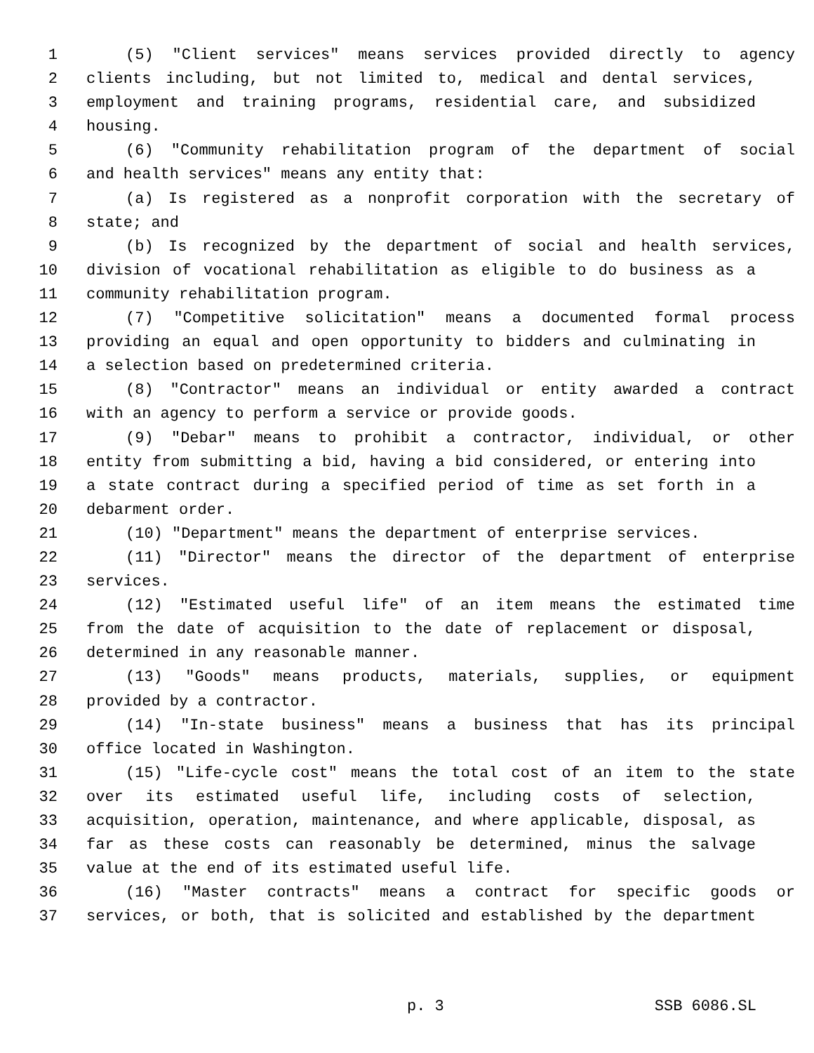1 (5) "Client services" means services provided directly to agency
2 clients including, but not limited to, medical and dental services,
3 employment and training programs, residential care, and subsidized
4 housing.
5 (6) "Community rehabilitation program of the department of social
6 and health services" means any entity that:
7 (a) Is registered as a nonprofit corporation with the secretary of
8 state; and
9 (b) Is recognized by the department of social and health services,
10 division of vocational rehabilitation as eligible to do business as a
11 community rehabilitation program.
12 (7) "Competitive solicitation" means a documented formal process
13 providing an equal and open opportunity to bidders and culminating in
14 a selection based on predetermined criteria.
15 (8) "Contractor" means an individual or entity awarded a contract
16 with an agency to perform a service or provide goods.
17 (9) "Debar" means to prohibit a contractor, individual, or other
18 entity from submitting a bid, having a bid considered, or entering into
19 a state contract during a specified period of time as set forth in a
20 debarment order.
21 (10) "Department" means the department of enterprise services.
22 (11) "Director" means the director of the department of enterprise
23 services.
24 (12) "Estimated useful life" of an item means the estimated time
25 from the date of acquisition to the date of replacement or disposal,
26 determined in any reasonable manner.
27 (13) "Goods" means products, materials, supplies, or equipment
28 provided by a contractor.
29 (14) "In-state business" means a business that has its principal
30 office located in Washington.
31 (15) "Life-cycle cost" means the total cost of an item to the state
32 over its estimated useful life, including costs of selection,
33 acquisition, operation, maintenance, and where applicable, disposal, as
34 far as these costs can reasonably be determined, minus the salvage
35 value at the end of its estimated useful life.
36 (16) "Master contracts" means a contract for specific goods or
37 services, or both, that is solicited and established by the department
p. 3 SSB 6086.SL